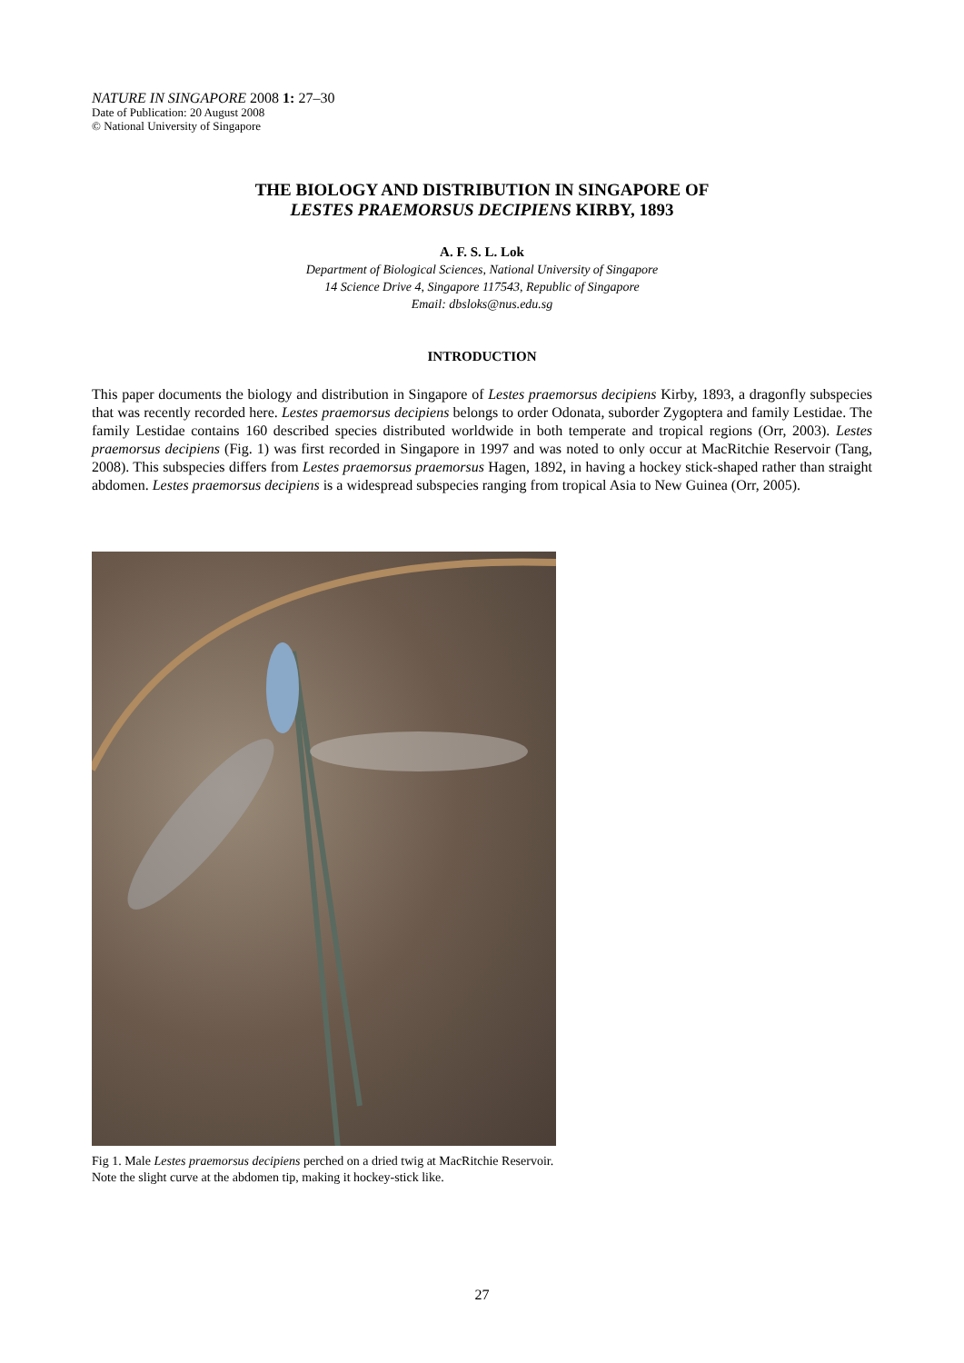NATURE IN SINGAPORE 2008 1: 27–30
Date of Publication: 20 August 2008
© National University of Singapore
THE BIOLOGY AND DISTRIBUTION IN SINGAPORE OF
LESTES PRAEMORSUS DECIPIENS KIRBY, 1893
A. F. S. L. Lok
Department of Biological Sciences, National University of Singapore
14 Science Drive 4, Singapore 117543, Republic of Singapore
Email: dbsloks@nus.edu.sg
INTRODUCTION
This paper documents the biology and distribution in Singapore of Lestes praemorsus decipiens Kirby, 1893, a dragonfly subspecies that was recently recorded here. Lestes praemorsus decipiens belongs to order Odonata, suborder Zygoptera and family Lestidae. The family Lestidae contains 160 described species distributed worldwide in both temperate and tropical regions (Orr, 2003). Lestes praemorsus decipiens (Fig. 1) was first recorded in Singapore in 1997 and was noted to only occur at MacRitchie Reservoir (Tang, 2008). This subspecies differs from Lestes praemorsus praemorsus Hagen, 1892, in having a hockey stick-shaped rather than straight abdomen. Lestes praemorsus decipiens is a widespread subspecies ranging from tropical Asia to New Guinea (Orr, 2005).
Fig 1. Male Lestes praemorsus decipiens perched on a dried twig at MacRitchie Reservoir. Note the slight curve at the abdomen tip, making it hockey-stick like.
27